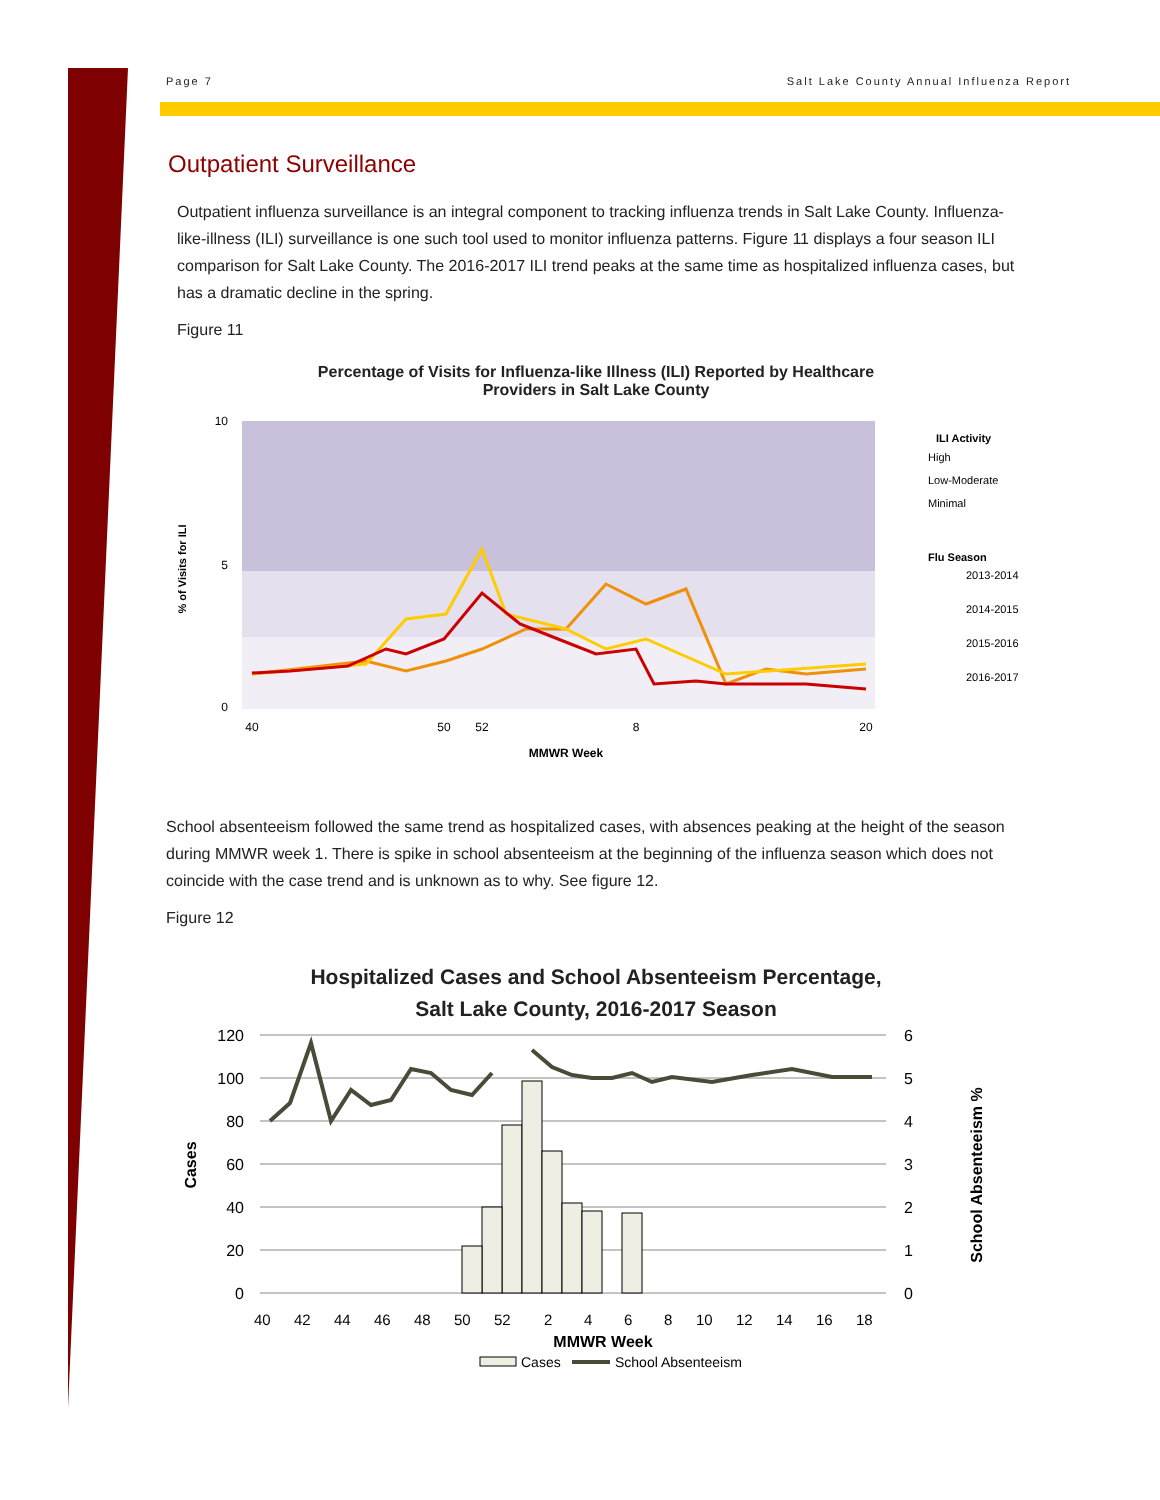Page 7 Salt Lake County Annual Influenza Report
Outpatient Surveillance
Outpatient influenza surveillance is an integral component to tracking influenza trends in Salt Lake County. Influenza-like-illness (ILI) surveillance is one such tool used to monitor influenza patterns. Figure 11 displays a four season ILI comparison for Salt Lake County. The 2016-2017 ILI trend peaks at the same time as hospitalized influenza cases, but has a dramatic decline in the spring.
Figure 11
Percentage of Visits for Influenza-like Illness (ILI) Reported by Healthcare
Providers in Salt Lake County
10
0
5
% of Visits for ILI
40
50
52
8
20
MMWR Week
ILI Activity
High
Low-Moderate
Minimal
Flu Season
2013-2014
2014-2015
2015-2016
2016-2017
School absenteeism followed the same trend as hospitalized cases, with absences peaking at the height of the season during MMWR week 1. There is spike in school absenteeism at the beginning of the influenza season which does not coincide with the case trend and is unknown as to why. See figure 12.
Figure 12
Hospitalized Cases and School Absenteeism Percentage,
Salt Lake County, 2016-2017 Season
120
100
80
60
40
20
0
6
5
4
3
2
1
0
Cases
School Absenteeism %
40
42
44
46
48
50
52
2
4
6
8
10
12
14
16
18
MMWR Week
Cases
School Absenteeism